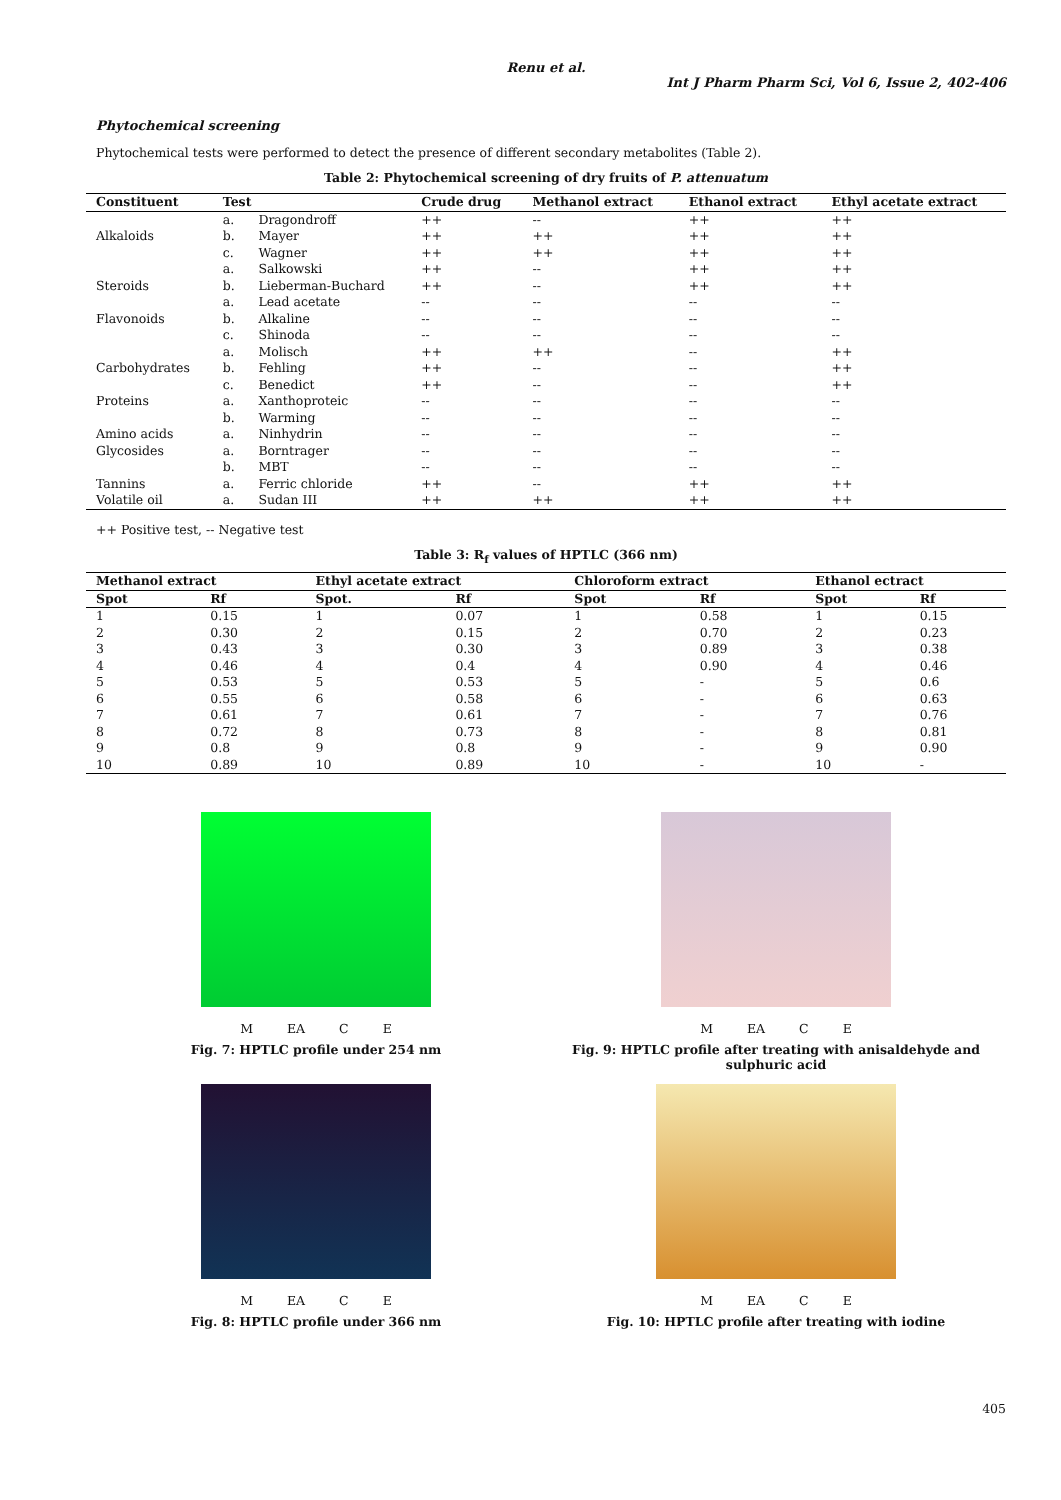Renu et al.
Int J Pharm Pharm Sci, Vol 6, Issue 2, 402-406
Phytochemical screening
Phytochemical tests were performed to detect the presence of different secondary metabolites (Table 2).
Table 2: Phytochemical screening of dry fruits of P. attenuatum
| Constituent | Test | | Crude drug | Methanol extract | Ethanol extract | Ethyl acetate extract |
| --- | --- | --- | --- | --- | --- | --- |
| | a. | Dragondroff | ++ | -- | ++ | ++ |
| Alkaloids | b. | Mayer | ++ | ++ | ++ | ++ |
| | c. | Wagner | ++ | ++ | ++ | ++ |
| | a. | Salkowski | ++ | -- | ++ | ++ |
| Steroids | b. | Lieberman-Buchard | ++ | -- | ++ | ++ |
| | a. | Lead acetate | -- | -- | -- | -- |
| Flavonoids | b. | Alkaline | -- | -- | -- | -- |
| | c. | Shinoda | -- | -- | -- | -- |
| | a. | Molisch | ++ | ++ | -- | ++ |
| Carbohydrates | b. | Fehling | ++ | -- | -- | ++ |
| | c. | Benedict | ++ | -- | -- | ++ |
| Proteins | a. | Xanthoproteic | -- | -- | -- | -- |
| | b. | Warming | -- | -- | -- | -- |
| Amino acids | a. | Ninhydrin | -- | -- | -- | -- |
| Glycosides | a. | Borntrager | -- | -- | -- | -- |
| | b. | MBT | -- | -- | -- | -- |
| Tannins | a. | Ferric chloride | ++ | -- | ++ | ++ |
| Volatile oil | a. | Sudan III | ++ | ++ | ++ | ++ |
++ Positive test, -- Negative test
Table 3: R<sub>f</sub> values of HPTLC (366 nm)
| Methanol extract | | Ethyl acetate extract | | Chloroform extract | | Ethanol ectract | |
| --- | --- | --- | --- | --- | --- | --- | --- |
| Spot | Rf | Spot. | Rf | Spot | Rf | Spot | Rf |
| 1 | 0.15 | 1 | 0.07 | 1 | 0.58 | 1 | 0.15 |
| 2 | 0.30 | 2 | 0.15 | 2 | 0.70 | 2 | 0.23 |
| 3 | 0.43 | 3 | 0.30 | 3 | 0.89 | 3 | 0.38 |
| 4 | 0.46 | 4 | 0.4 | 4 | 0.90 | 4 | 0.46 |
| 5 | 0.53 | 5 | 0.53 | 5 | - | 5 | 0.6 |
| 6 | 0.55 | 6 | 0.58 | 6 | - | 6 | 0.63 |
| 7 | 0.61 | 7 | 0.61 | 7 | - | 7 | 0.76 |
| 8 | 0.72 | 8 | 0.73 | 8 | - | 8 | 0.81 |
| 9 | 0.8 | 9 | 0.8 | 9 | - | 9 | 0.90 |
| 10 | 0.89 | 10 | 0.89 | 10 | - | 10 | - |
M EA C E
Fig. 7: HPTLC profile under 254 nm
M EA C E
Fig. 9: HPTLC profile after treating with anisaldehyde and sulphuric acid
M EA C E
Fig. 8: HPTLC profile under 366 nm
M EA C E
Fig. 10: HPTLC profile after treating with iodine
405